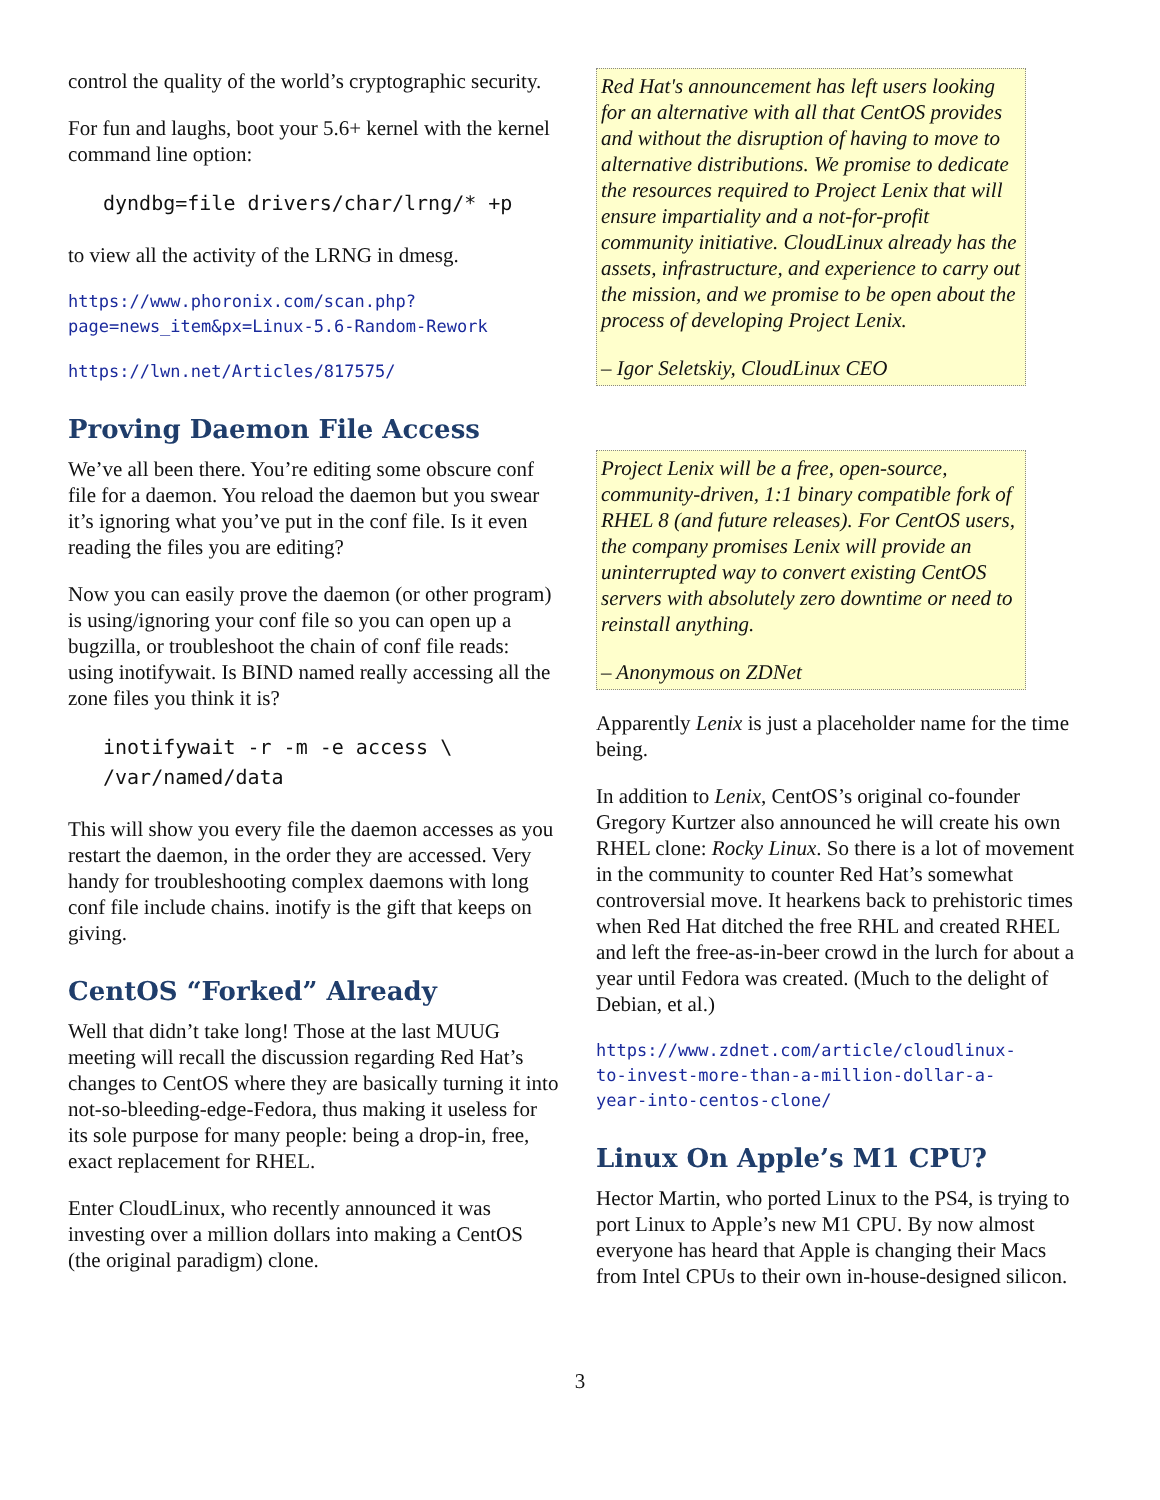control the quality of the world’s cryptographic security.
For fun and laughs, boot your 5.6+ kernel with the kernel command line option:
dyndbg=file drivers/char/lrng/* +p
to view all the activity of the LRNG in dmesg.
https://www.phoronix.com/scan.php?
page=news_item&px=Linux-5.6-Random-Rework
https://lwn.net/Articles/817575/
Proving Daemon File Access
We’ve all been there. You’re editing some obscure conf file for a daemon. You reload the daemon but you swear it’s ignoring what you’ve put in the conf file. Is it even reading the files you are editing?
Now you can easily prove the daemon (or other program) is using/ignoring your conf file so you can open up a bugzilla, or troubleshoot the chain of conf file reads: using inotifywait. Is BIND named really accessing all the zone files you think it is?
inotifywait -r -m -e access \
/var/named/data
This will show you every file the daemon accesses as you restart the daemon, in the order they are accessed. Very handy for troubleshooting complex daemons with long conf file include chains. inotify is the gift that keeps on giving.
CentOS “Forked” Already
Well that didn’t take long! Those at the last MUUG meeting will recall the discussion regarding Red Hat’s changes to CentOS where they are basically turning it into not-so-bleeding-edge-Fedora, thus making it useless for its sole purpose for many people: being a drop-in, free, exact replacement for RHEL.
Enter CloudLinux, who recently announced it was investing over a million dollars into making a CentOS (the original paradigm) clone.
Red Hat's announcement has left users looking for an alternative with all that CentOS provides and without the disruption of having to move to alternative distributions. We promise to dedicate the resources required to Project Lenix that will ensure impartiality and a not-for-profit community initiative. CloudLinux already has the assets, infrastructure, and experience to carry out the mission, and we promise to be open about the process of developing Project Lenix.
– Igor Seletskiy, CloudLinux CEO
Project Lenix will be a free, open-source, community-driven, 1:1 binary compatible fork of RHEL 8 (and future releases). For CentOS users, the company promises Lenix will provide an uninterrupted way to convert existing CentOS servers with absolutely zero downtime or need to reinstall anything.
– Anonymous on ZDNet
Apparently Lenix is just a placeholder name for the time being.
In addition to Lenix, CentOS’s original co-founder Gregory Kurtzer also announced he will create his own RHEL clone: Rocky Linux. So there is a lot of movement in the community to counter Red Hat’s somewhat controversial move. It hearkens back to prehistoric times when Red Hat ditched the free RHL and created RHEL and left the free-as-in-beer crowd in the lurch for about a year until Fedora was created. (Much to the delight of Debian, et al.)
https://www.zdnet.com/article/cloudlinux-
to-invest-more-than-a-million-dollar-a-
year-into-centos-clone/
Linux On Apple’s M1 CPU?
Hector Martin, who ported Linux to the PS4, is trying to port Linux to Apple’s new M1 CPU. By now almost everyone has heard that Apple is changing their Macs from Intel CPUs to their own in-house-designed silicon.
3